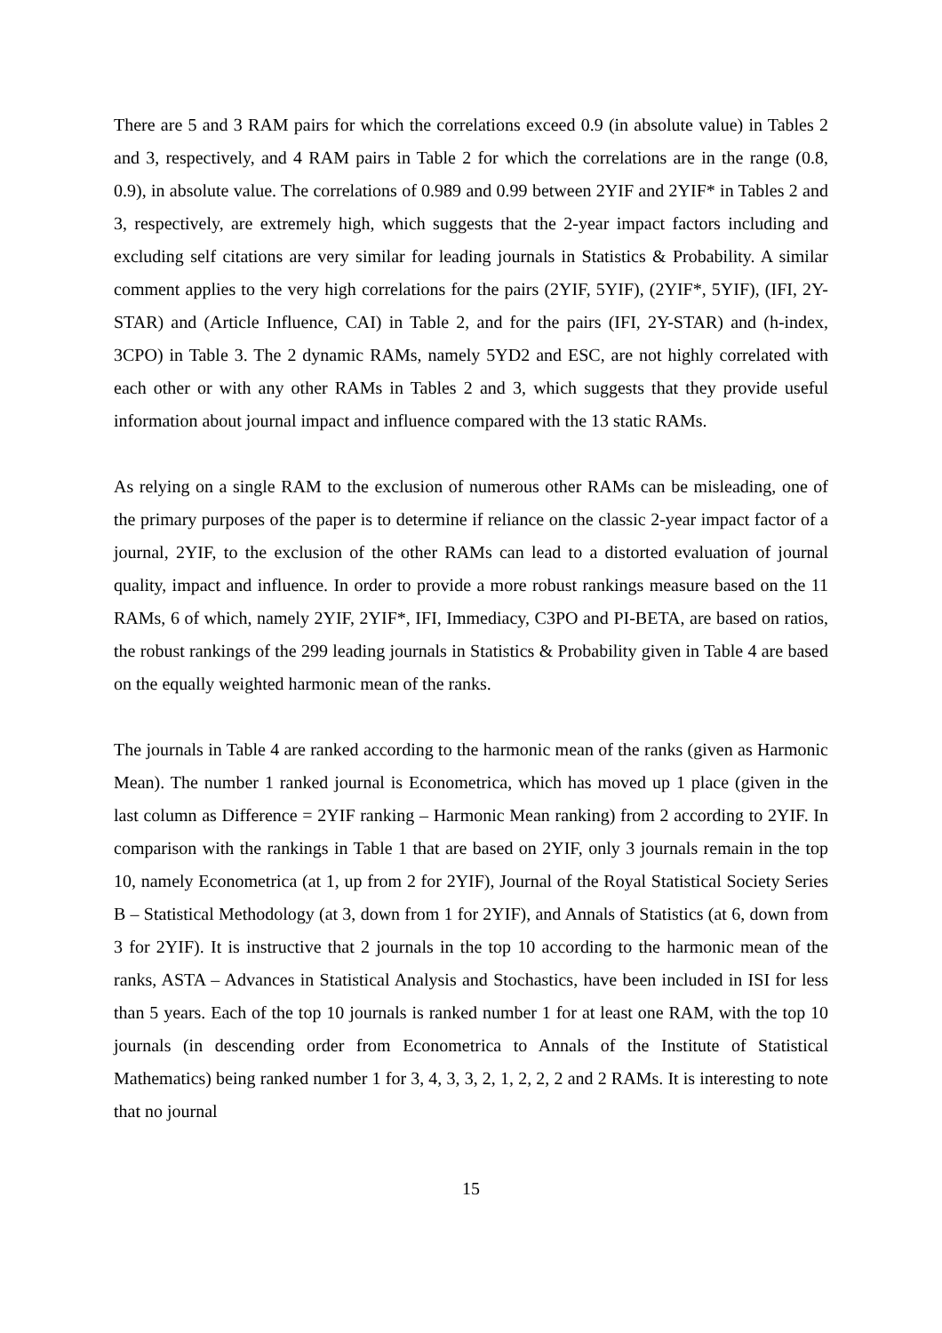There are 5 and 3 RAM pairs for which the correlations exceed 0.9 (in absolute value) in Tables 2 and 3, respectively, and 4 RAM pairs in Table 2 for which the correlations are in the range (0.8, 0.9), in absolute value. The correlations of 0.989 and 0.99 between 2YIF and 2YIF* in Tables 2 and 3, respectively, are extremely high, which suggests that the 2-year impact factors including and excluding self citations are very similar for leading journals in Statistics & Probability. A similar comment applies to the very high correlations for the pairs (2YIF, 5YIF), (2YIF*, 5YIF), (IFI, 2Y-STAR) and (Article Influence, CAI) in Table 2, and for the pairs (IFI, 2Y-STAR) and (h-index, 3CPO) in Table 3. The 2 dynamic RAMs, namely 5YD2 and ESC, are not highly correlated with each other or with any other RAMs in Tables 2 and 3, which suggests that they provide useful information about journal impact and influence compared with the 13 static RAMs.
As relying on a single RAM to the exclusion of numerous other RAMs can be misleading, one of the primary purposes of the paper is to determine if reliance on the classic 2-year impact factor of a journal, 2YIF, to the exclusion of the other RAMs can lead to a distorted evaluation of journal quality, impact and influence. In order to provide a more robust rankings measure based on the 11 RAMs, 6 of which, namely 2YIF, 2YIF*, IFI, Immediacy, C3PO and PI-BETA, are based on ratios, the robust rankings of the 299 leading journals in Statistics & Probability given in Table 4 are based on the equally weighted harmonic mean of the ranks.
The journals in Table 4 are ranked according to the harmonic mean of the ranks (given as Harmonic Mean). The number 1 ranked journal is Econometrica, which has moved up 1 place (given in the last column as Difference = 2YIF ranking – Harmonic Mean ranking) from 2 according to 2YIF. In comparison with the rankings in Table 1 that are based on 2YIF, only 3 journals remain in the top 10, namely Econometrica (at 1, up from 2 for 2YIF), Journal of the Royal Statistical Society Series B – Statistical Methodology (at 3, down from 1 for 2YIF), and Annals of Statistics (at 6, down from 3 for 2YIF). It is instructive that 2 journals in the top 10 according to the harmonic mean of the ranks, ASTA – Advances in Statistical Analysis and Stochastics, have been included in ISI for less than 5 years. Each of the top 10 journals is ranked number 1 for at least one RAM, with the top 10 journals (in descending order from Econometrica to Annals of the Institute of Statistical Mathematics) being ranked number 1 for 3, 4, 3, 3, 2, 1, 2, 2, 2 and 2 RAMs. It is interesting to note that no journal
15